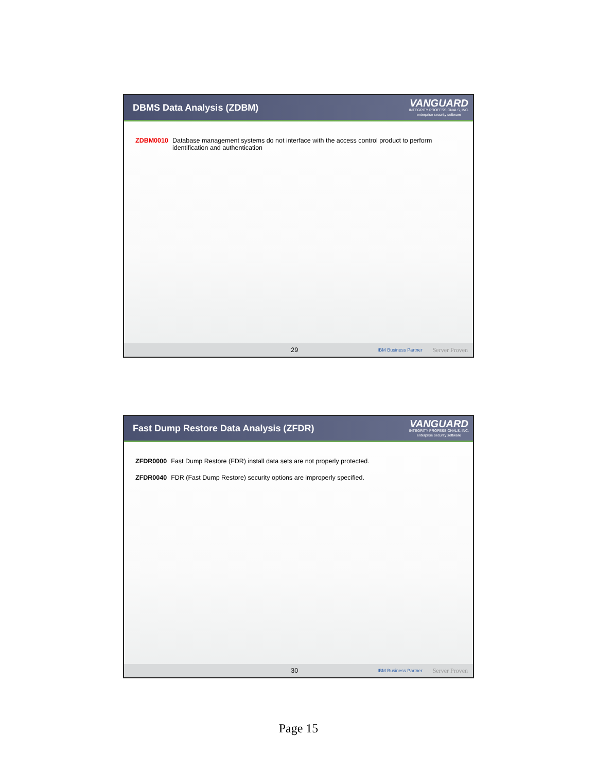DBMS Data Analysis (ZDBM)
VANGUARD
INTEGRITY PROFESSIONALS, INC.
enterprise security software
ZDBM0010 Database management systems do not interface with the access control product to perform identification and authentication
29 IBM Business Partner Server Proven
Fast Dump Restore Data Analysis (ZFDR)
VANGUARD
INTEGRITY PROFESSIONALS, INC.
enterprise security software
ZFDR0000 Fast Dump Restore (FDR) install data sets are not properly protected.
ZFDR0040 FDR (Fast Dump Restore) security options are improperly specified.
30 IBM Business Partner Server Proven
Page 15